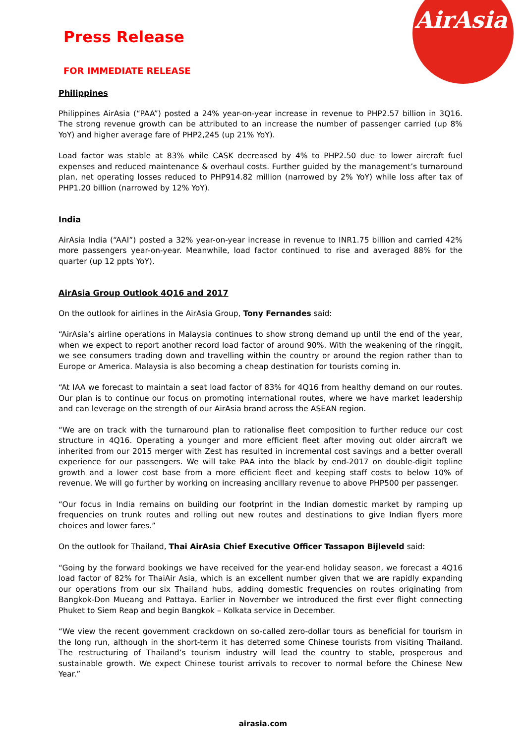AirAsia
Press Release
FOR IMMEDIATE RELEASE
Philippines
Philippines AirAsia (“PAA”) posted a 24% year-on-year increase in revenue to PHP2.57 billion in 3Q16. The strong revenue growth can be attributed to an increase the number of passenger carried (up 8% YoY) and higher average fare of PHP2,245 (up 21% YoY).
Load factor was stable at 83% while CASK decreased by 4% to PHP2.50 due to lower aircraft fuel expenses and reduced maintenance & overhaul costs. Further guided by the management’s turnaround plan, net operating losses reduced to PHP914.82 million (narrowed by 2% YoY) while loss after tax of PHP1.20 billion (narrowed by 12% YoY).
India
AirAsia India (“AAI”) posted a 32% year-on-year increase in revenue to INR1.75 billion and carried 42% more passengers year-on-year. Meanwhile, load factor continued to rise and averaged 88% for the quarter (up 12 ppts YoY).
AirAsia Group Outlook 4Q16 and 2017
On the outlook for airlines in the AirAsia Group, Tony Fernandes said:
“AirAsia’s airline operations in Malaysia continues to show strong demand up until the end of the year, when we expect to report another record load factor of around 90%. With the weakening of the ringgit, we see consumers trading down and travelling within the country or around the region rather than to Europe or America. Malaysia is also becoming a cheap destination for tourists coming in.
“At IAA we forecast to maintain a seat load factor of 83% for 4Q16 from healthy demand on our routes. Our plan is to continue our focus on promoting international routes, where we have market leadership and can leverage on the strength of our AirAsia brand across the ASEAN region.
“We are on track with the turnaround plan to rationalise fleet composition to further reduce our cost structure in 4Q16. Operating a younger and more efficient fleet after moving out older aircraft we inherited from our 2015 merger with Zest has resulted in incremental cost savings and a better overall experience for our passengers. We will take PAA into the black by end-2017 on double-digit topline growth and a lower cost base from a more efficient fleet and keeping staff costs to below 10% of revenue. We will go further by working on increasing ancillary revenue to above PHP500 per passenger.
“Our focus in India remains on building our footprint in the Indian domestic market by ramping up frequencies on trunk routes and rolling out new routes and destinations to give Indian flyers more choices and lower fares.”
On the outlook for Thailand, Thai AirAsia Chief Executive Officer Tassapon Bijleveld said:
“Going by the forward bookings we have received for the year-end holiday season, we forecast a 4Q16 load factor of 82% for ThaiAir Asia, which is an excellent number given that we are rapidly expanding our operations from our six Thailand hubs, adding domestic frequencies on routes originating from Bangkok-Don Mueang and Pattaya. Earlier in November we introduced the first ever flight connecting Phuket to Siem Reap and begin Bangkok – Kolkata service in December.
“We view the recent government crackdown on so-called zero-dollar tours as beneficial for tourism in the long run, although in the short-term it has deterred some Chinese tourists from visiting Thailand. The restructuring of Thailand’s tourism industry will lead the country to stable, prosperous and sustainable growth. We expect Chinese tourist arrivals to recover to normal before the Chinese New Year.”
airasia.com